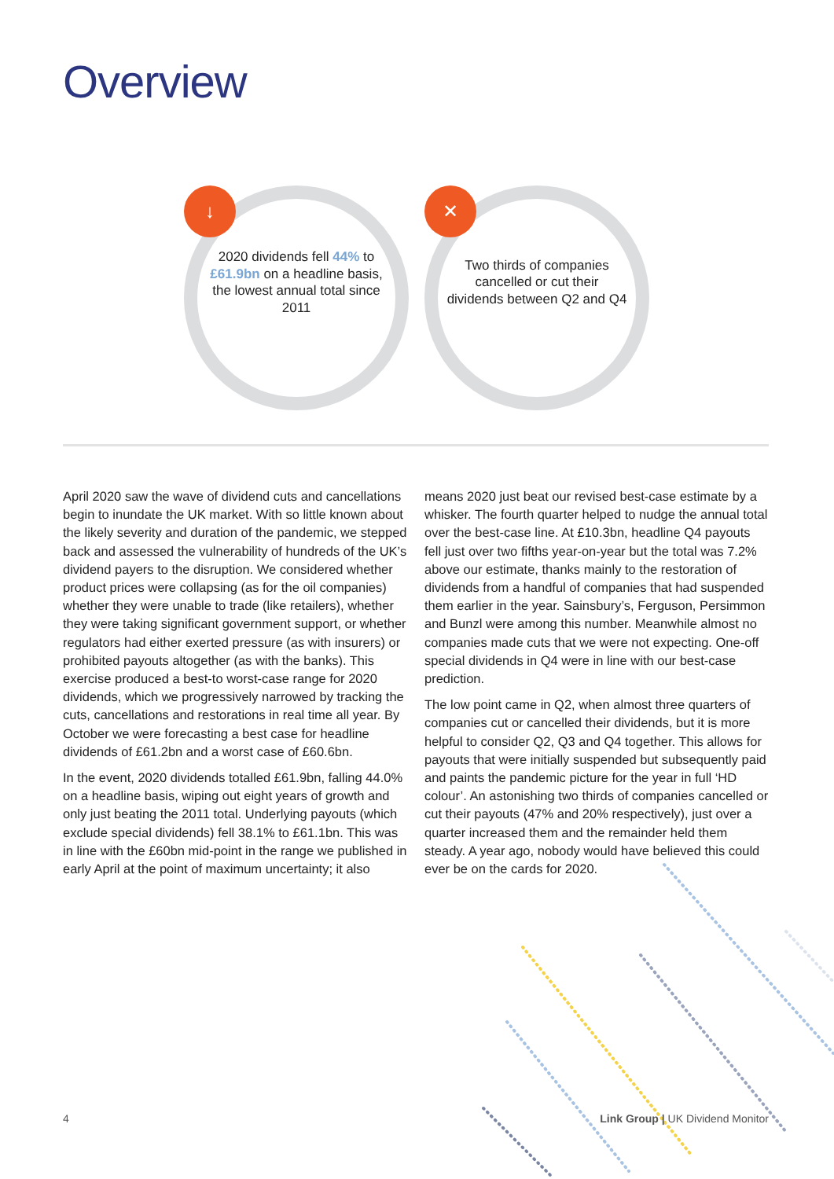Overview
↓
2020 dividends fell 44% to £61.9bn on a headline basis, the lowest annual total since 2011
✕
Two thirds of companies cancelled or cut their dividends between Q2 and Q4
April 2020 saw the wave of dividend cuts and cancellations begin to inundate the UK market. With so little known about the likely severity and duration of the pandemic, we stepped back and assessed the vulnerability of hundreds of the UK’s dividend payers to the disruption. We considered whether product prices were collapsing (as for the oil companies) whether they were unable to trade (like retailers), whether they were taking significant government support, or whether regulators had either exerted pressure (as with insurers) or prohibited payouts altogether (as with the banks). This exercise produced a best-to worst-case range for 2020 dividends, which we progressively narrowed by tracking the cuts, cancellations and restorations in real time all year. By October we were forecasting a best case for headline dividends of £61.2bn and a worst case of £60.6bn.
In the event, 2020 dividends totalled £61.9bn, falling 44.0% on a headline basis, wiping out eight years of growth and only just beating the 2011 total. Underlying payouts (which exclude special dividends) fell 38.1% to £61.1bn. This was in line with the £60bn mid-point in the range we published in early April at the point of maximum uncertainty; it also means 2020 just beat our revised best-case estimate by a whisker. The fourth quarter helped to nudge the annual total over the best-case line. At £10.3bn, headline Q4 payouts fell just over two fifths year-on-year but the total was 7.2% above our estimate, thanks mainly to the restoration of dividends from a handful of companies that had suspended them earlier in the year. Sainsbury’s, Ferguson, Persimmon and Bunzl were among this number. Meanwhile almost no companies made cuts that we were not expecting. One-off special dividends in Q4 were in line with our best-case prediction.
The low point came in Q2, when almost three quarters of companies cut or cancelled their dividends, but it is more helpful to consider Q2, Q3 and Q4 together. This allows for payouts that were initially suspended but subsequently paid and paints the pandemic picture for the year in full ‘HD colour’. An astonishing two thirds of companies cancelled or cut their payouts (47% and 20% respectively), just over a quarter increased them and the remainder held them steady. A year ago, nobody would have believed this could ever be on the cards for 2020.
4 Link Group | UK Dividend Monitor